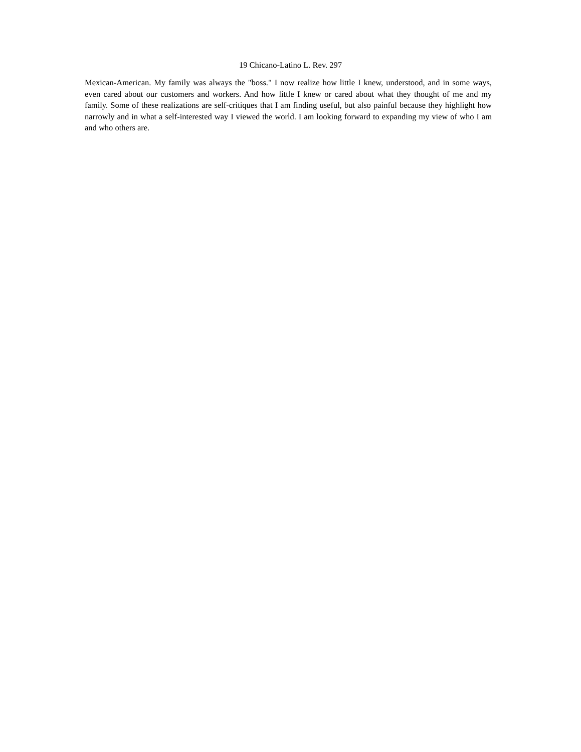19 Chicano-Latino L. Rev. 297
Mexican-American. My family was always the "boss." I now realize how little I knew, understood, and in some ways, even cared about our customers and workers. And how little I knew or cared about what they thought of me and my family. Some of these realizations are self-critiques that I am finding useful, but also painful because they highlight how narrowly and in what a self-interested way I viewed the world. I am looking forward to expanding my view of who I am and who others are.